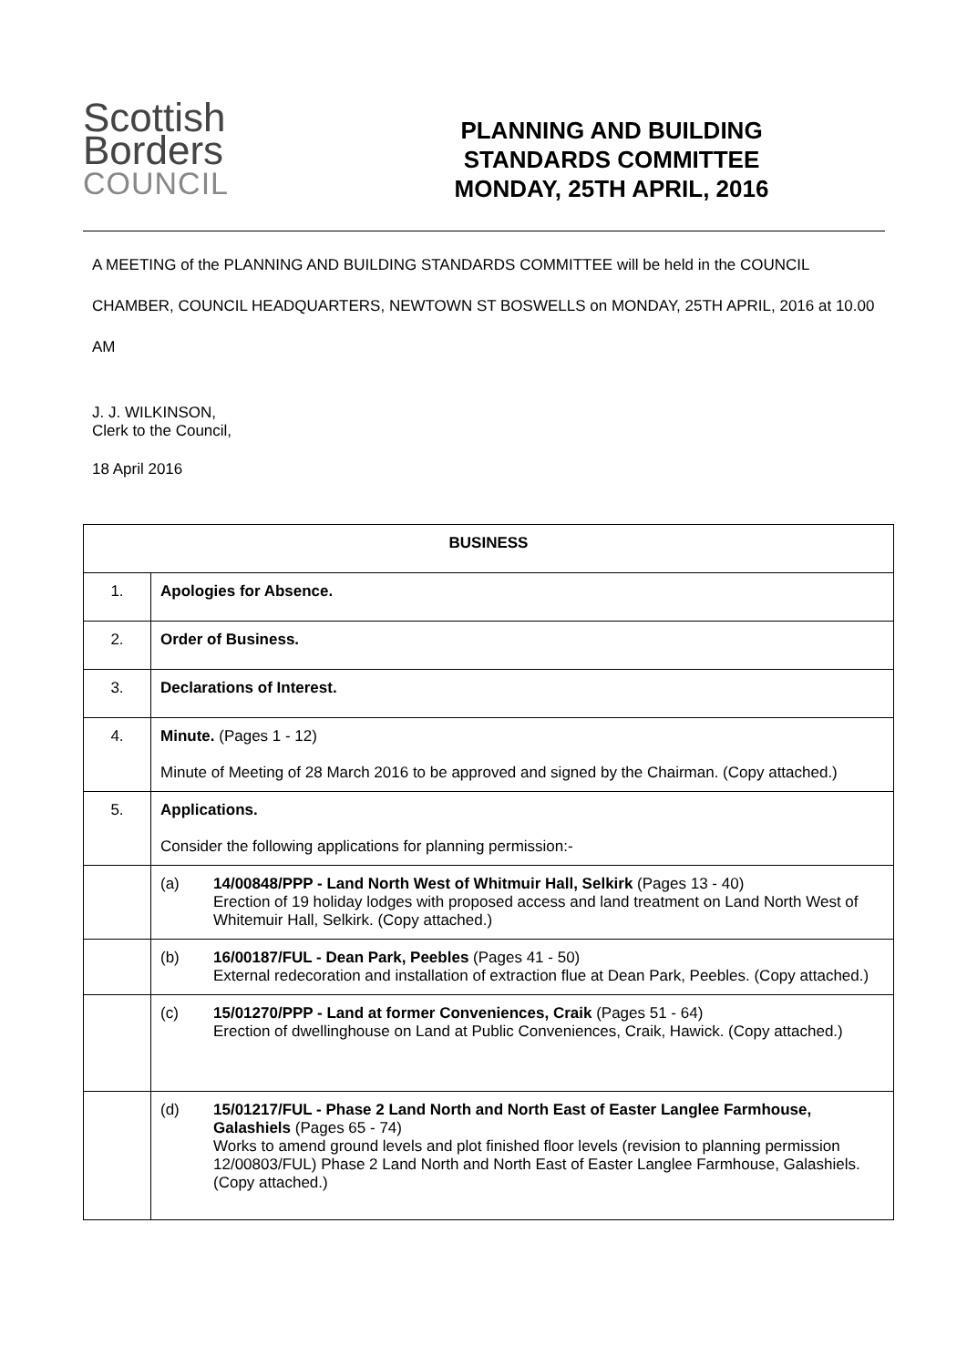Scottish
Borders
COUNCIL
PLANNING AND BUILDING
STANDARDS COMMITTEE
MONDAY, 25TH APRIL, 2016
A MEETING of the PLANNING AND BUILDING STANDARDS COMMITTEE will be held in the COUNCIL CHAMBER, COUNCIL HEADQUARTERS, NEWTOWN ST BOSWELLS on MONDAY, 25TH APRIL, 2016 at 10.00 AM
J. J. WILKINSON,
Clerk to the Council,
18 April 2016
| BUSINESS | |
| --- | --- |
| 1. | Apologies for Absence. |
| 2. | Order of Business. |
| 3. | Declarations of Interest. |
| 4. | Minute. (Pages 1 - 12) Minute of Meeting of 28 March 2016 to be approved and signed by the Chairman. (Copy attached.) |
| 5. | Applications. Consider the following applications for planning permission:- |
| | (a) 14/00848/PPP - Land North West of Whitmuir Hall, Selkirk (Pages 13 - 40) Erection of 19 holiday lodges with proposed access and land treatment on Land North West of Whitemuir Hall, Selkirk. (Copy attached.) |
| | (b) 16/00187/FUL - Dean Park, Peebles (Pages 41 - 50) External redecoration and installation of extraction flue at Dean Park, Peebles. (Copy attached.) |
| | (c) 15/01270/PPP - Land at former Conveniences, Craik (Pages 51 - 64) Erection of dwellinghouse on Land at Public Conveniences, Craik, Hawick. (Copy attached.) |
| | (d) 15/01217/FUL - Phase 2 Land North and North East of Easter Langlee Farmhouse, Galashiels (Pages 65 - 74) Works to amend ground levels and plot finished floor levels (revision to planning permission 12/00803/FUL) Phase 2 Land North and North East of Easter Langlee Farmhouse, Galashiels. (Copy attached.) |